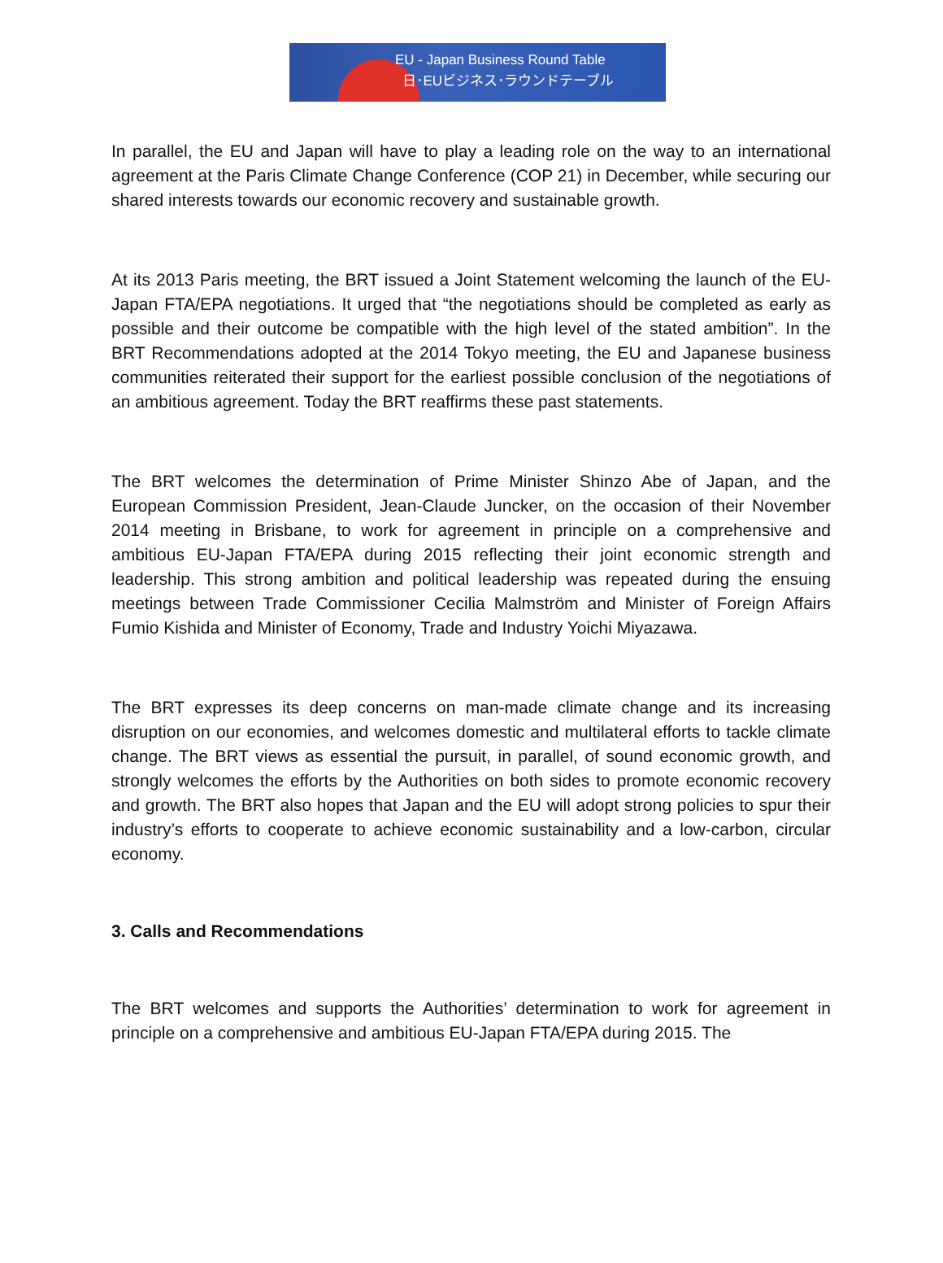EU - Japan Business Round Table
日･EUビジネス･ラウンドテーブル
In parallel, the EU and Japan will have to play a leading role on the way to an international agreement at the Paris Climate Change Conference (COP 21) in December, while securing our shared interests towards our economic recovery and sustainable growth.
At its 2013 Paris meeting, the BRT issued a Joint Statement welcoming the launch of the EU-Japan FTA/EPA negotiations. It urged that “the negotiations should be completed as early as possible and their outcome be compatible with the high level of the stated ambition”. In the BRT Recommendations adopted at the 2014 Tokyo meeting, the EU and Japanese business communities reiterated their support for the earliest possible conclusion of the negotiations of an ambitious agreement. Today the BRT reaffirms these past statements.
The BRT welcomes the determination of Prime Minister Shinzo Abe of Japan, and the European Commission President, Jean-Claude Juncker, on the occasion of their November 2014 meeting in Brisbane, to work for agreement in principle on a comprehensive and ambitious EU-Japan FTA/EPA during 2015 reflecting their joint economic strength and leadership. This strong ambition and political leadership was repeated during the ensuing meetings between Trade Commissioner Cecilia Malmström and Minister of Foreign Affairs Fumio Kishida and Minister of Economy, Trade and Industry Yoichi Miyazawa.
The BRT expresses its deep concerns on man-made climate change and its increasing disruption on our economies, and welcomes domestic and multilateral efforts to tackle climate change. The BRT views as essential the pursuit, in parallel, of sound economic growth, and strongly welcomes the efforts by the Authorities on both sides to promote economic recovery and growth. The BRT also hopes that Japan and the EU will adopt strong policies to spur their industry’s efforts to cooperate to achieve economic sustainability and a low-carbon, circular economy.
3. Calls and Recommendations
The BRT welcomes and supports the Authorities’ determination to work for agreement in principle on a comprehensive and ambitious EU-Japan FTA/EPA during 2015. The